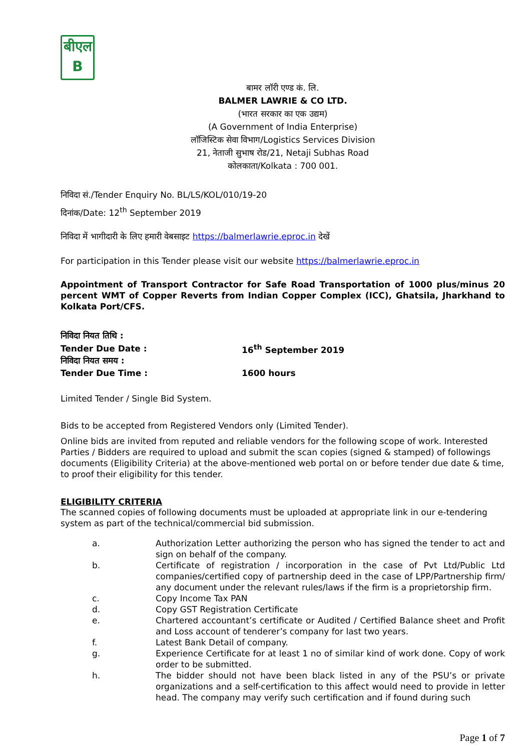बीएल
B
बामर लॉरी एण्ड कं. लि.
BALMER LAWRIE & CO LTD.
(भारत सरकार का एक उद्यम)
(A Government of India Enterprise)
लॉजिस्टिक सेवा विभाग/Logistics Services Division
21, नेताजी सुभाष रोड/21, Netaji Subhas Road
कोलकाता/Kolkata : 700 001.
निविदा सं./Tender Enquiry No. BL/LS/KOL/010/19-20
दिनांक/Date: 12<sup>th</sup> September 2019
निविदा में भागीदारी के लिए हमारी वेबसाइट https://balmerlawrie.eproc.in देखें
For participation in this Tender please visit our website https://balmerlawrie.eproc.in
Appointment of Transport Contractor for Safe Road Transportation of 1000 plus/minus 20 percent WMT of Copper Reverts from Indian Copper Complex (ICC), Ghatsila, Jharkhand to Kolkata Port/CFS.
| निविदा नियत तिथि : | |
| Tender Due Date : | 16<sup>th</sup> September 2019 |
| निविदा नियत समय : | |
| Tender Due Time : | 1600 hours |
Limited Tender / Single Bid System.
Bids to be accepted from Registered Vendors only (Limited Tender).
Online bids are invited from reputed and reliable vendors for the following scope of work. Interested Parties / Bidders are required to upload and submit the scan copies (signed & stamped) of followings documents (Eligibility Criteria) at the above-mentioned web portal on or before tender due date & time, to proof their eligibility for this tender.
ELIGIBILITY CRITERIA
The scanned copies of following documents must be uploaded at appropriate link in our e-tendering system as part of the technical/commercial bid submission.
a. Authorization Letter authorizing the person who has signed the tender to act and sign on behalf of the company.
b. Certificate of registration / incorporation in the case of Pvt Ltd/Public Ltd companies/certified copy of partnership deed in the case of LPP/Partnership firm/ any document under the relevant rules/laws if the firm is a proprietorship firm.
c. Copy Income Tax PAN
d. Copy GST Registration Certificate
e. Chartered accountant’s certificate or Audited / Certified Balance sheet and Profit and Loss account of tenderer’s company for last two years.
f. Latest Bank Detail of company.
g. Experience Certificate for at least 1 no of similar kind of work done. Copy of work order to be submitted.
h. The bidder should not have been black listed in any of the PSU’s or private organizations and a self-certification to this affect would need to provide in letter head. The company may verify such certification and if found during such
Page 1 of 7